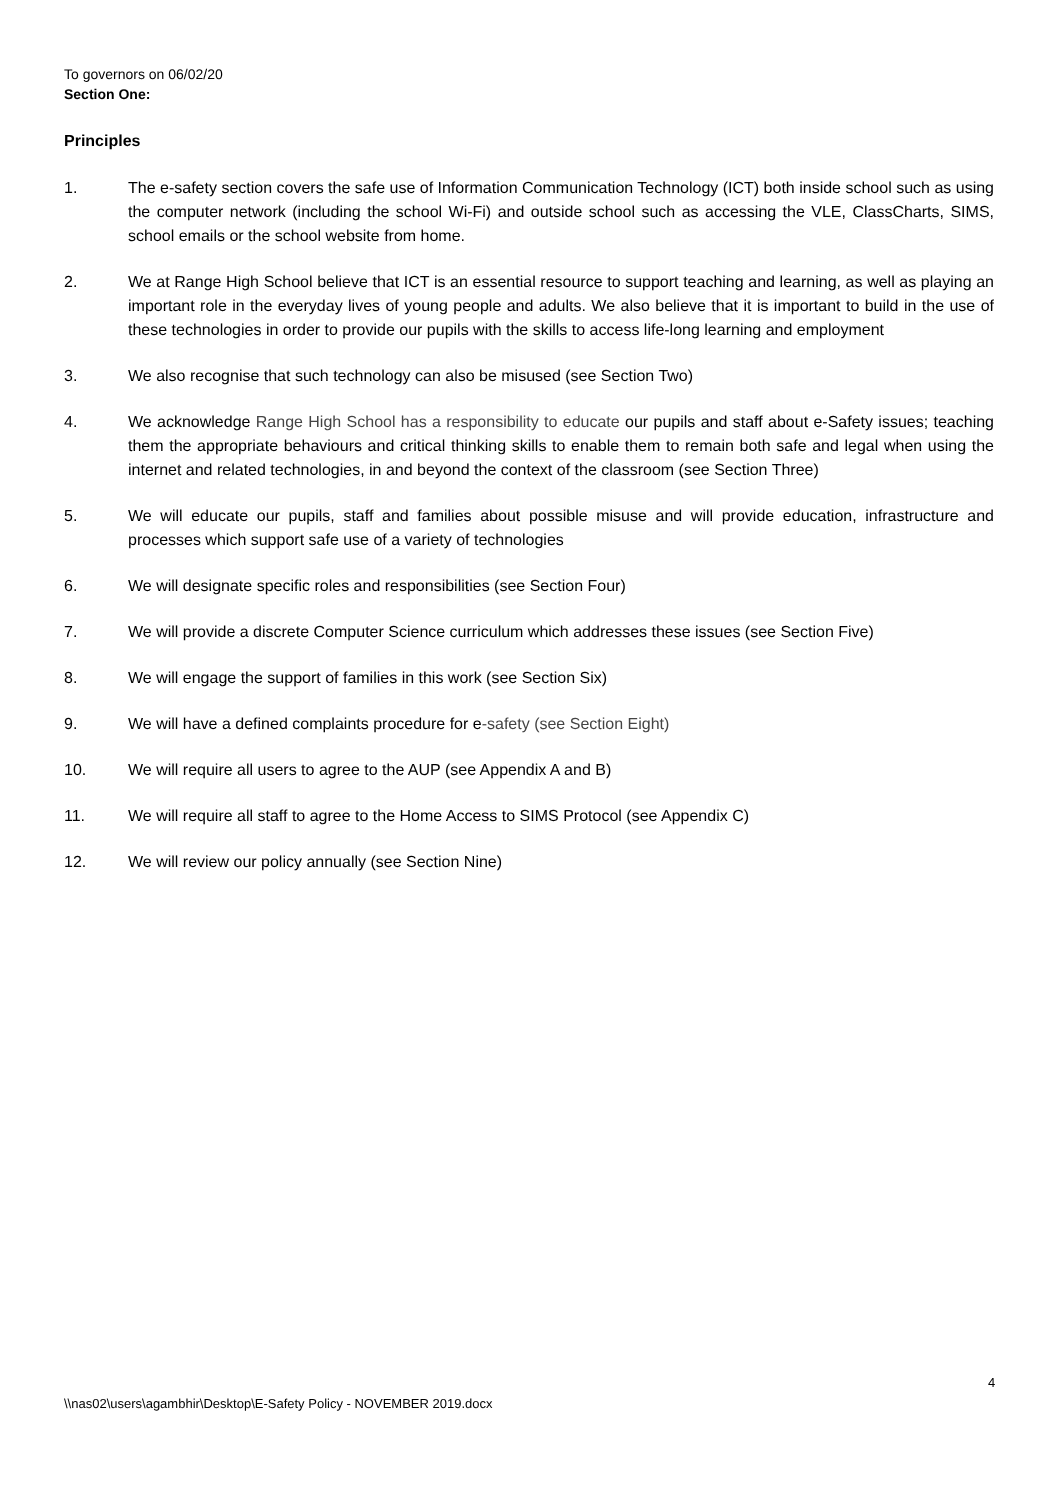To governors on 06/02/20
Section One:
Principles
1. The e-safety section covers the safe use of Information Communication Technology (ICT) both inside school such as using the computer network (including the school Wi-Fi) and outside school such as accessing the VLE, ClassCharts, SIMS, school emails or the school website from home.
2. We at Range High School believe that ICT is an essential resource to support teaching and learning, as well as playing an important role in the everyday lives of young people and adults. We also believe that it is important to build in the use of these technologies in order to provide our pupils with the skills to access life-long learning and employment
3. We also recognise that such technology can also be misused (see Section Two)
4. We acknowledge Range High School has a responsibility to educate our pupils and staff about e-Safety issues; teaching them the appropriate behaviours and critical thinking skills to enable them to remain both safe and legal when using the internet and related technologies, in and beyond the context of the classroom (see Section Three)
5. We will educate our pupils, staff and families about possible misuse and will provide education, infrastructure and processes which support safe use of a variety of technologies
6. We will designate specific roles and responsibilities (see Section Four)
7. We will provide a discrete Computer Science curriculum which addresses these issues (see Section Five)
8. We will engage the support of families in this work (see Section Six)
9. We will have a defined complaints procedure for e-safety (see Section Eight)
10. We will require all users to agree to the AUP (see Appendix A and B)
11. We will require all staff to agree to the Home Access to SIMS Protocol (see Appendix C)
12. We will review our policy annually (see Section Nine)
4
\\nas02\users\agambhir\Desktop\E-Safety Policy - NOVEMBER 2019.docx